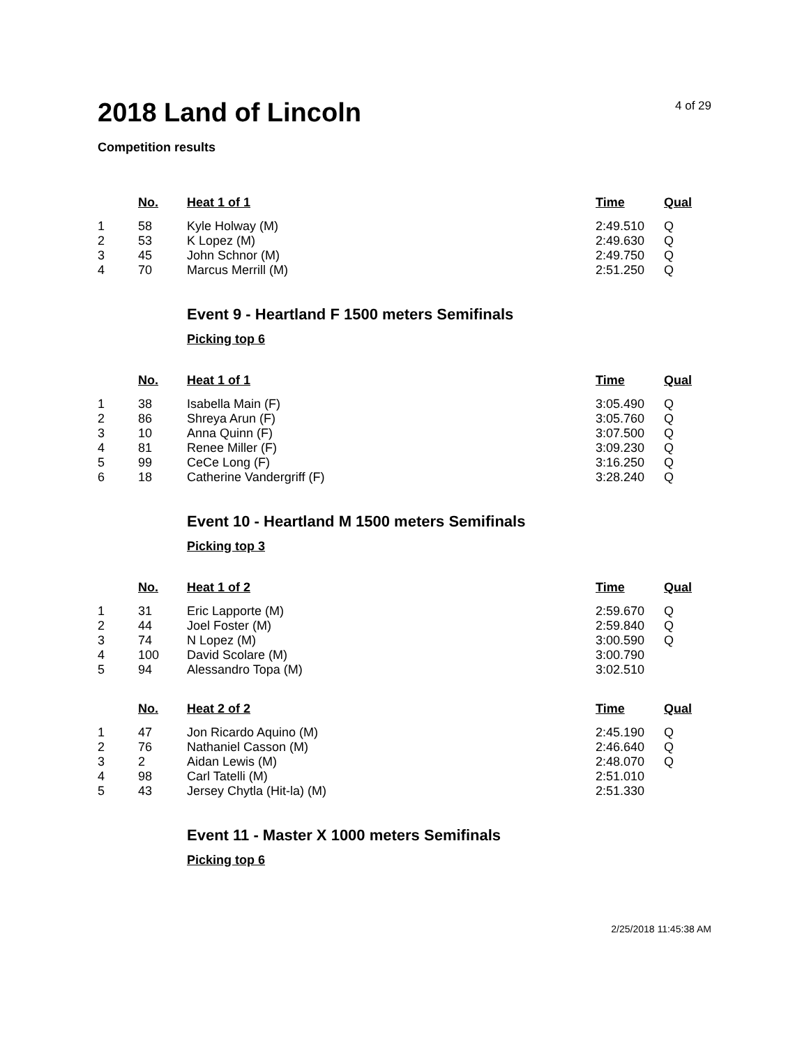2018 Land of Lincoln
4 of 29
Competition results
| | No. | Heat 1 of 1 | Time | Qual |
| --- | --- | --- | --- | --- |
| 1 | 58 | Kyle Holway (M) | 2:49.510 | Q |
| 2 | 53 | K Lopez (M) | 2:49.630 | Q |
| 3 | 45 | John Schnor (M) | 2:49.750 | Q |
| 4 | 70 | Marcus Merrill (M) | 2:51.250 | Q |
Event 9 - Heartland F 1500 meters Semifinals
Picking top 6
| | No. | Heat 1 of 1 | Time | Qual |
| --- | --- | --- | --- | --- |
| 1 | 38 | Isabella Main (F) | 3:05.490 | Q |
| 2 | 86 | Shreya Arun (F) | 3:05.760 | Q |
| 3 | 10 | Anna Quinn (F) | 3:07.500 | Q |
| 4 | 81 | Renee Miller (F) | 3:09.230 | Q |
| 5 | 99 | CeCe Long (F) | 3:16.250 | Q |
| 6 | 18 | Catherine Vandergriff (F) | 3:28.240 | Q |
Event 10 - Heartland M 1500 meters Semifinals
Picking top 3
| | No. | Heat 1 of 2 | Time | Qual |
| --- | --- | --- | --- | --- |
| 1 | 31 | Eric Lapporte (M) | 2:59.670 | Q |
| 2 | 44 | Joel Foster (M) | 2:59.840 | Q |
| 3 | 74 | N Lopez (M) | 3:00.590 | Q |
| 4 | 100 | David Scolare (M) | 3:00.790 | |
| 5 | 94 | Alessandro Topa (M) | 3:02.510 | |
| | No. | Heat 2 of 2 | Time | Qual |
| --- | --- | --- | --- | --- |
| 1 | 47 | Jon Ricardo Aquino (M) | 2:45.190 | Q |
| 2 | 76 | Nathaniel Casson (M) | 2:46.640 | Q |
| 3 | 2 | Aidan Lewis (M) | 2:48.070 | Q |
| 4 | 98 | Carl Tatelli (M) | 2:51.010 | |
| 5 | 43 | Jersey Chytla (Hit-la) (M) | 2:51.330 | |
Event 11 - Master X 1000 meters Semifinals
Picking top 6
2/25/2018 11:45:38 AM